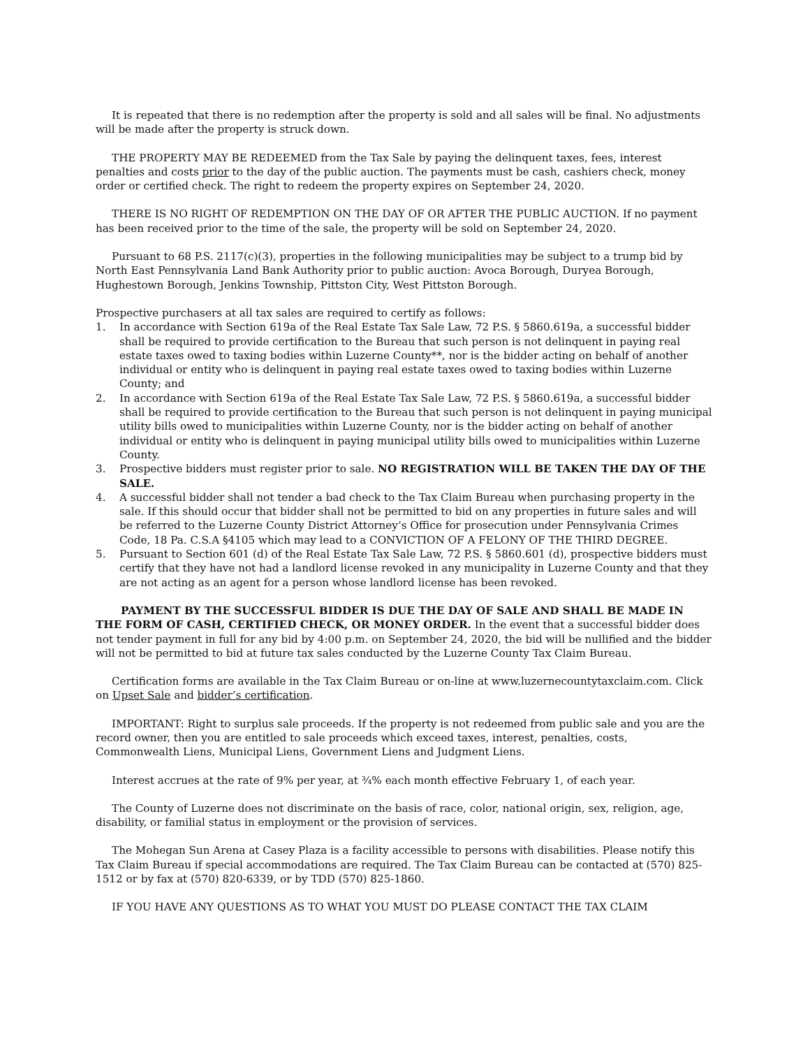It is repeated that there is no redemption after the property is sold and all sales will be final. No adjustments will be made after the property is struck down.
THE PROPERTY MAY BE REDEEMED from the Tax Sale by paying the delinquent taxes, fees, interest penalties and costs prior to the day of the public auction. The payments must be cash, cashiers check, money order or certified check. The right to redeem the property expires on September 24, 2020.
THERE IS NO RIGHT OF REDEMPTION ON THE DAY OF OR AFTER THE PUBLIC AUCTION. If no payment has been received prior to the time of the sale, the property will be sold on September 24, 2020.
Pursuant to 68 P.S. 2117(c)(3), properties in the following municipalities may be subject to a trump bid by North East Pennsylvania Land Bank Authority prior to public auction: Avoca Borough, Duryea Borough, Hughestown Borough, Jenkins Township, Pittston City, West Pittston Borough.
Prospective purchasers at all tax sales are required to certify as follows:
1. In accordance with Section 619a of the Real Estate Tax Sale Law, 72 P.S. § 5860.619a, a successful bidder shall be required to provide certification to the Bureau that such person is not delinquent in paying real estate taxes owed to taxing bodies within Luzerne County**, nor is the bidder acting on behalf of another individual or entity who is delinquent in paying real estate taxes owed to taxing bodies within Luzerne County; and
2. In accordance with Section 619a of the Real Estate Tax Sale Law, 72 P.S. § 5860.619a, a successful bidder shall be required to provide certification to the Bureau that such person is not delinquent in paying municipal utility bills owed to municipalities within Luzerne County, nor is the bidder acting on behalf of another individual or entity who is delinquent in paying municipal utility bills owed to municipalities within Luzerne County.
3. Prospective bidders must register prior to sale. NO REGISTRATION WILL BE TAKEN THE DAY OF THE SALE.
4. A successful bidder shall not tender a bad check to the Tax Claim Bureau when purchasing property in the sale. If this should occur that bidder shall not be permitted to bid on any properties in future sales and will be referred to the Luzerne County District Attorney’s Office for prosecution under Pennsylvania Crimes Code, 18 Pa. C.S.A §4105 which may lead to a CONVICTION OF A FELONY OF THE THIRD DEGREE.
5. Pursuant to Section 601 (d) of the Real Estate Tax Sale Law, 72 P.S. § 5860.601 (d), prospective bidders must certify that they have not had a landlord license revoked in any municipality in Luzerne County and that they are not acting as an agent for a person whose landlord license has been revoked.
PAYMENT BY THE SUCCESSFUL BIDDER IS DUE THE DAY OF SALE AND SHALL BE MADE IN THE FORM OF CASH, CERTIFIED CHECK, OR MONEY ORDER. In the event that a successful bidder does not tender payment in full for any bid by 4:00 p.m. on September 24, 2020, the bid will be nullified and the bidder will not be permitted to bid at future tax sales conducted by the Luzerne County Tax Claim Bureau.
Certification forms are available in the Tax Claim Bureau or on-line at www.luzernecountytaxclaim.com. Click on Upset Sale and bidder’s certification.
IMPORTANT: Right to surplus sale proceeds. If the property is not redeemed from public sale and you are the record owner, then you are entitled to sale proceeds which exceed taxes, interest, penalties, costs, Commonwealth Liens, Municipal Liens, Government Liens and Judgment Liens.
Interest accrues at the rate of 9% per year, at ¾% each month effective February 1, of each year.
The County of Luzerne does not discriminate on the basis of race, color, national origin, sex, religion, age, disability, or familial status in employment or the provision of services.
The Mohegan Sun Arena at Casey Plaza is a facility accessible to persons with disabilities. Please notify this Tax Claim Bureau if special accommodations are required. The Tax Claim Bureau can be contacted at (570) 825-1512 or by fax at (570) 820-6339, or by TDD (570) 825-1860.
IF YOU HAVE ANY QUESTIONS AS TO WHAT YOU MUST DO PLEASE CONTACT THE TAX CLAIM